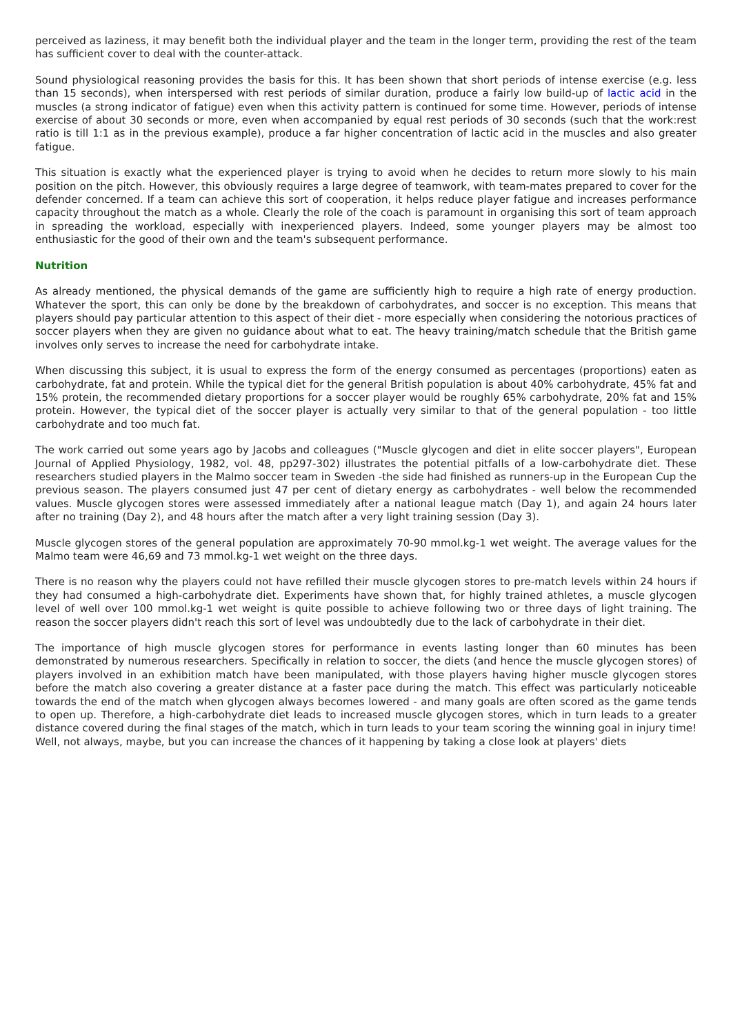perceived as laziness, it may benefit both the individual player and the team in the longer term, providing the rest of the team has sufficient cover to deal with the counter-attack.
Sound physiological reasoning provides the basis for this. It has been shown that short periods of intense exercise (e.g. less than 15 seconds), when interspersed with rest periods of similar duration, produce a fairly low build-up of lactic acid in the muscles (a strong indicator of fatigue) even when this activity pattern is continued for some time. However, periods of intense exercise of about 30 seconds or more, even when accompanied by equal rest periods of 30 seconds (such that the work:rest ratio is till 1:1 as in the previous example), produce a far higher concentration of lactic acid in the muscles and also greater fatigue.
This situation is exactly what the experienced player is trying to avoid when he decides to return more slowly to his main position on the pitch. However, this obviously requires a large degree of teamwork, with team-mates prepared to cover for the defender concerned. If a team can achieve this sort of cooperation, it helps reduce player fatigue and increases performance capacity throughout the match as a whole. Clearly the role of the coach is paramount in organising this sort of team approach in spreading the workload, especially with inexperienced players. Indeed, some younger players may be almost too enthusiastic for the good of their own and the team's subsequent performance.
Nutrition
As already mentioned, the physical demands of the game are sufficiently high to require a high rate of energy production. Whatever the sport, this can only be done by the breakdown of carbohydrates, and soccer is no exception. This means that players should pay particular attention to this aspect of their diet - more especially when considering the notorious practices of soccer players when they are given no guidance about what to eat. The heavy training/match schedule that the British game involves only serves to increase the need for carbohydrate intake.
When discussing this subject, it is usual to express the form of the energy consumed as percentages (proportions) eaten as carbohydrate, fat and protein. While the typical diet for the general British population is about 40% carbohydrate, 45% fat and 15% protein, the recommended dietary proportions for a soccer player would be roughly 65% carbohydrate, 20% fat and 15% protein. However, the typical diet of the soccer player is actually very similar to that of the general population - too little carbohydrate and too much fat.
The work carried out some years ago by Jacobs and colleagues ("Muscle glycogen and diet in elite soccer players", European Journal of Applied Physiology, 1982, vol. 48, pp297-302) illustrates the potential pitfalls of a low-carbohydrate diet. These researchers studied players in the Malmo soccer team in Sweden -the side had finished as runners-up in the European Cup the previous season. The players consumed just 47 per cent of dietary energy as carbohydrates - well below the recommended values. Muscle glycogen stores were assessed immediately after a national league match (Day 1), and again 24 hours later after no training (Day 2), and 48 hours after the match after a very light training session (Day 3).
Muscle glycogen stores of the general population are approximately 70-90 mmol.kg-1 wet weight. The average values for the Malmo team were 46,69 and 73 mmol.kg-1 wet weight on the three days.
There is no reason why the players could not have refilled their muscle glycogen stores to pre-match levels within 24 hours if they had consumed a high-carbohydrate diet. Experiments have shown that, for highly trained athletes, a muscle glycogen level of well over 100 mmol.kg-1 wet weight is quite possible to achieve following two or three days of light training. The reason the soccer players didn't reach this sort of level was undoubtedly due to the lack of carbohydrate in their diet.
The importance of high muscle glycogen stores for performance in events lasting longer than 60 minutes has been demonstrated by numerous researchers. Specifically in relation to soccer, the diets (and hence the muscle glycogen stores) of players involved in an exhibition match have been manipulated, with those players having higher muscle glycogen stores before the match also covering a greater distance at a faster pace during the match. This effect was particularly noticeable towards the end of the match when glycogen always becomes lowered - and many goals are often scored as the game tends to open up. Therefore, a high-carbohydrate diet leads to increased muscle glycogen stores, which in turn leads to a greater distance covered during the final stages of the match, which in turn leads to your team scoring the winning goal in injury time! Well, not always, maybe, but you can increase the chances of it happening by taking a close look at players' diets